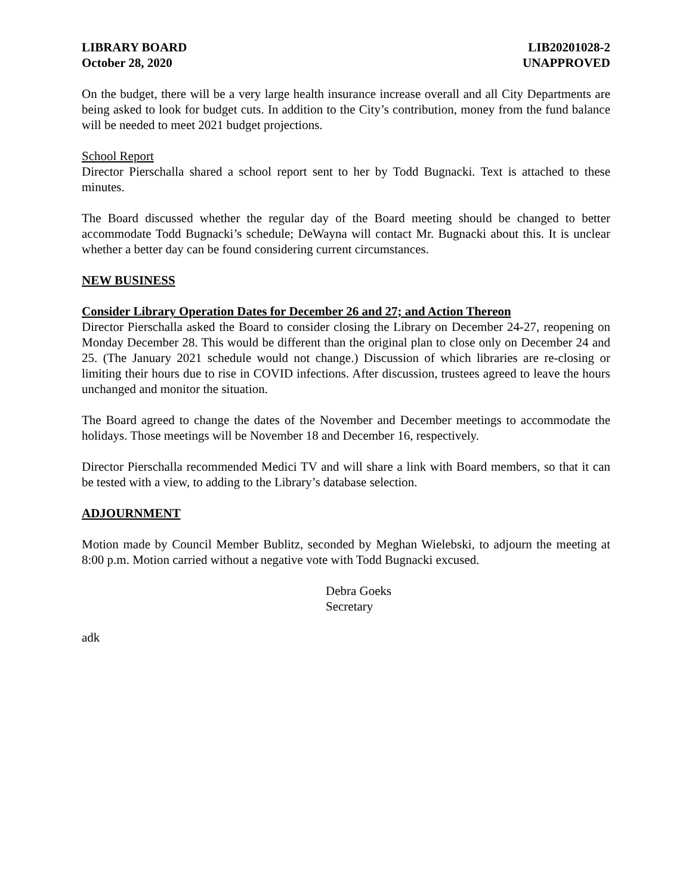LIBRARY BOARD
October 28, 2020
LIB20201028-2
UNAPPROVED
On the budget, there will be a very large health insurance increase overall and all City Departments are being asked to look for budget cuts. In addition to the City’s contribution, money from the fund balance will be needed to meet 2021 budget projections.
School Report
Director Pierschalla shared a school report sent to her by Todd Bugnacki. Text is attached to these minutes.
The Board discussed whether the regular day of the Board meeting should be changed to better accommodate Todd Bugnacki’s schedule; DeWayna will contact Mr. Bugnacki about this. It is unclear whether a better day can be found considering current circumstances.
NEW BUSINESS
Consider Library Operation Dates for December 26 and 27; and Action Thereon
Director Pierschalla asked the Board to consider closing the Library on December 24-27, reopening on Monday December 28. This would be different than the original plan to close only on December 24 and 25. (The January 2021 schedule would not change.) Discussion of which libraries are re-closing or limiting their hours due to rise in COVID infections. After discussion, trustees agreed to leave the hours unchanged and monitor the situation.
The Board agreed to change the dates of the November and December meetings to accommodate the holidays. Those meetings will be November 18 and December 16, respectively.
Director Pierschalla recommended Medici TV and will share a link with Board members, so that it can be tested with a view, to adding to the Library’s database selection.
ADJOURNMENT
Motion made by Council Member Bublitz, seconded by Meghan Wielebski, to adjourn the meeting at 8:00 p.m. Motion carried without a negative vote with Todd Bugnacki excused.
Debra Goeks
Secretary
adk